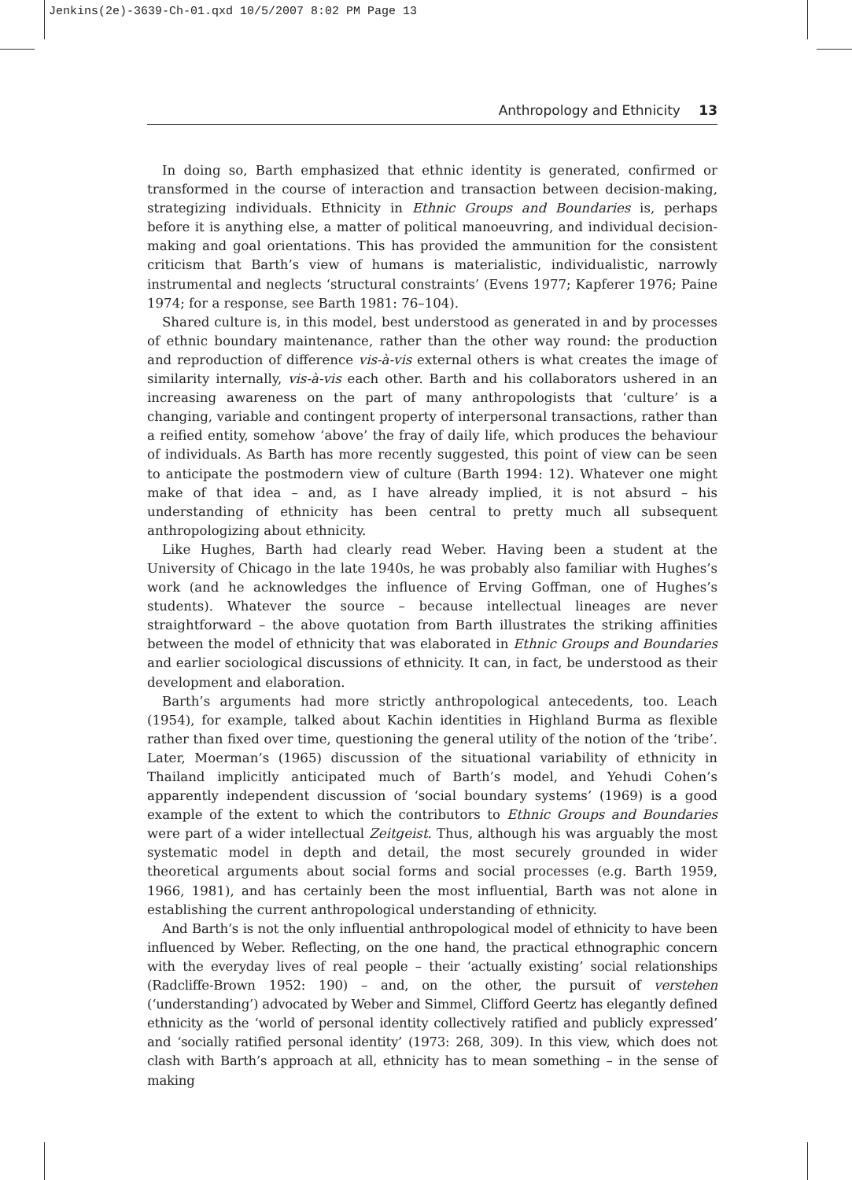Jenkins(2e)-3639-Ch-01.qxd 10/5/2007 8:02 PM Page 13
Anthropology and Ethnicity 13
In doing so, Barth emphasized that ethnic identity is generated, confirmed or transformed in the course of interaction and transaction between decision-making, strategizing individuals. Ethnicity in Ethnic Groups and Boundaries is, perhaps before it is anything else, a matter of political manoeuvring, and individual decision-making and goal orientations. This has provided the ammunition for the consistent criticism that Barth’s view of humans is materialistic, individualistic, narrowly instrumental and neglects ‘structural constraints’ (Evens 1977; Kapferer 1976; Paine 1974; for a response, see Barth 1981: 76–104).
Shared culture is, in this model, best understood as generated in and by processes of ethnic boundary maintenance, rather than the other way round: the production and reproduction of difference vis-à-vis external others is what creates the image of similarity internally, vis-à-vis each other. Barth and his collaborators ushered in an increasing awareness on the part of many anthropologists that ‘culture’ is a changing, variable and contingent property of interpersonal transactions, rather than a reified entity, somehow ‘above’ the fray of daily life, which produces the behaviour of individuals. As Barth has more recently suggested, this point of view can be seen to anticipate the postmodern view of culture (Barth 1994: 12). Whatever one might make of that idea – and, as I have already implied, it is not absurd – his understanding of ethnicity has been central to pretty much all subsequent anthropologizing about ethnicity.
Like Hughes, Barth had clearly read Weber. Having been a student at the University of Chicago in the late 1940s, he was probably also familiar with Hughes’s work (and he acknowledges the influence of Erving Goffman, one of Hughes’s students). Whatever the source – because intellectual lineages are never straightforward – the above quotation from Barth illustrates the striking affinities between the model of ethnicity that was elaborated in Ethnic Groups and Boundaries and earlier sociological discussions of ethnicity. It can, in fact, be understood as their development and elaboration.
Barth’s arguments had more strictly anthropological antecedents, too. Leach (1954), for example, talked about Kachin identities in Highland Burma as flexible rather than fixed over time, questioning the general utility of the notion of the ‘tribe’. Later, Moerman’s (1965) discussion of the situational variability of ethnicity in Thailand implicitly anticipated much of Barth’s model, and Yehudi Cohen’s apparently independent discussion of ‘social boundary systems’ (1969) is a good example of the extent to which the contributors to Ethnic Groups and Boundaries were part of a wider intellectual Zeitgeist. Thus, although his was arguably the most systematic model in depth and detail, the most securely grounded in wider theoretical arguments about social forms and social processes (e.g. Barth 1959, 1966, 1981), and has certainly been the most influential, Barth was not alone in establishing the current anthropological understanding of ethnicity.
And Barth’s is not the only influential anthropological model of ethnicity to have been influenced by Weber. Reflecting, on the one hand, the practical ethnographic concern with the everyday lives of real people – their ‘actually existing’ social relationships (Radcliffe-Brown 1952: 190) – and, on the other, the pursuit of verstehen (‘understanding’) advocated by Weber and Simmel, Clifford Geertz has elegantly defined ethnicity as the ‘world of personal identity collectively ratified and publicly expressed’ and ‘socially ratified personal identity’ (1973: 268, 309). In this view, which does not clash with Barth’s approach at all, ethnicity has to mean something – in the sense of making